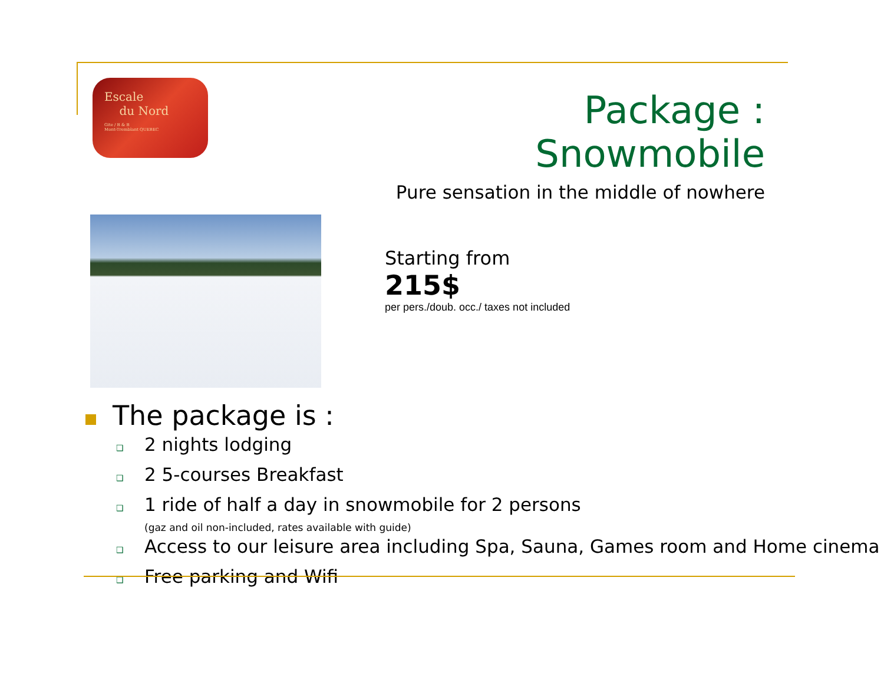Escale
du Nord
Gite / B & B
Mont-Tremblant QUEBEC
Package : Snowmobile
Pure sensation in the middle of nowhere
Starting from
215$
per pers./doub. occ./ taxes not included
The package is :
❑ 2 nights lodging
❑ 2 5-courses Breakfast
❑ 1 ride of half a day in snowmobile for 2 persons
(gaz and oil non-included, rates available with guide)
❑ Access to our leisure area including Spa, Sauna, Games room and Home cinema
❑ Free parking and Wifi